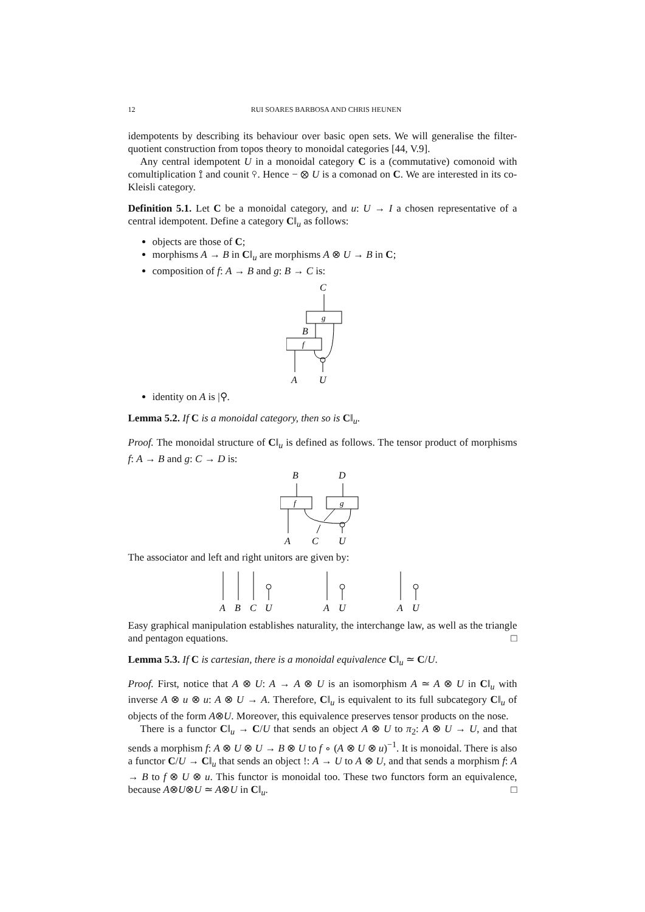12 RUI SOARES BARBOSA AND CHRIS HEUNEN
idempotents by describing its behaviour over basic open sets. We will generalise the filter-quotient construction from topos theory to monoidal categories [44, V.9].
Any central idempotent U in a monoidal category C is a (commutative) comonoid with comultiplication ⟟ and counit ⚲. Hence − ⊗ U is a comonad on C. We are interested in its co-Kleisli category.
Definition 5.1. Let C be a monoidal category, and u: U → I a chosen representative of a central idempotent. Define a category C‖<sub>u</sub> as follows:
objects are those of C;
morphisms A → B in C‖<sub>u</sub> are morphisms A ⊗ U → B in C;
composition of f: A → B and g: B → C is:
C
g
B
f
A
U
identity on A is |⚲.
Lemma 5.2. If C is a monoidal category, then so is C‖<sub>u</sub>.
Proof. The monoidal structure of C‖<sub>u</sub> is defined as follows. The tensor product of morphisms f: A → B and g: C → D is:
B
D
f
g
A
C
U
The associator and left and right unitors are given by:
A
B
C
U
A
U
A
U
Easy graphical manipulation establishes naturality, the interchange law, as well as the triangle and pentagon equations. □
Lemma 5.3. If C is cartesian, there is a monoidal equivalence C‖<sub>u</sub> ≃ C/U.
Proof. First, notice that A ⊗ U: A → A ⊗ U is an isomorphism A ≃ A ⊗ U in C‖<sub>u</sub> with inverse A ⊗ u ⊗ u: A ⊗ U → A. Therefore, C‖<sub>u</sub> is equivalent to its full subcategory C‖<sub>u</sub> of objects of the form A⊗U. Moreover, this equivalence preserves tensor products on the nose.
There is a functor C‖<sub>u</sub> → C/U that sends an object A ⊗ U to π<sub>2</sub>: A ⊗ U → U, and that sends a morphism f: A ⊗ U ⊗ U → B ⊗ U to f ∘ (A ⊗ U ⊗ u)<sup>−1</sup>. It is monoidal. There is also a functor C/U → C‖<sub>u</sub> that sends an object !: A → U to A ⊗ U, and that sends a morphism f: A → B to f ⊗ U ⊗ u. This functor is monoidal too. These two functors form an equivalence, because A⊗U⊗U ≃ A⊗U in C‖<sub>u</sub>. □